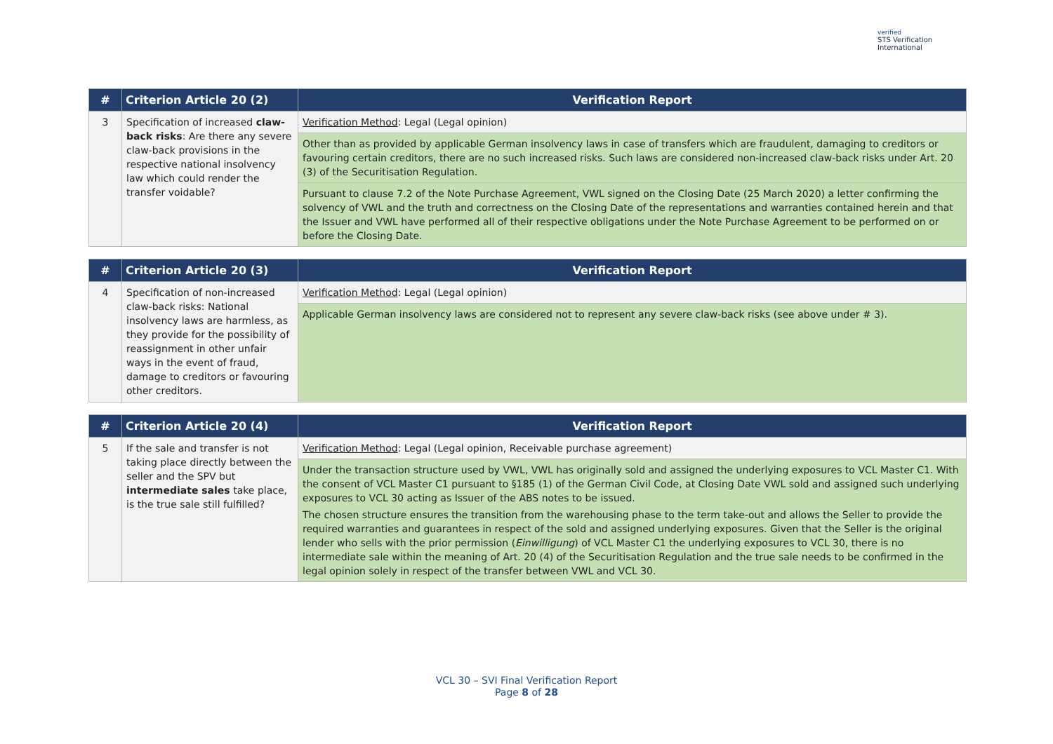verified
STS Verification
International
| # | Criterion Article 20 (2) | Verification Report |
| --- | --- | --- |
| 3 | Specification of increased claw-back risks : Are there any severe claw-back provisions in the respective national insolvency law which could render the transfer voidable? | Verification Method : Legal (Legal opinion) |
| | | Other than as provided by applicable German insolvency laws in case of transfers which are fraudulent, damaging to creditors or favouring certain creditors, there are no such increased risks. Such laws are considered non-increased claw-back risks under Art. 20 (3) of the Securitisation Regulation. |
| | | Pursuant to clause 7.2 of the Note Purchase Agreement, VWL signed on the Closing Date (25 March 2020) a letter confirming the solvency of VWL and the truth and correctness on the Closing Date of the representations and warranties contained herein and that the Issuer and VWL have performed all of their respective obligations under the Note Purchase Agreement to be performed on or before the Closing Date. |
| # | Criterion Article 20 (3) | Verification Report |
| --- | --- | --- |
| 4 | Specification of non-increased claw-back risks: National insolvency laws are harmless, as they provide for the possibility of reassignment in other unfair ways in the event of fraud, damage to creditors or favouring other creditors. | Verification Method : Legal (Legal opinion) |
| | | Applicable German insolvency laws are considered not to represent any severe claw-back risks (see above under # 3). |
| # | Criterion Article 20 (4) | Verification Report |
| --- | --- | --- |
| 5 | If the sale and transfer is not taking place directly between the seller and the SPV but intermediate sales take place, is the true sale still fulfilled? | Verification Method : Legal (Legal opinion, Receivable purchase agreement) |
| | | Under the transaction structure used by VWL, VWL has originally sold and assigned the underlying exposures to VCL Master C1. With the consent of VCL Master C1 pursuant to §185 (1) of the German Civil Code, at Closing Date VWL sold and assigned such underlying exposures to VCL 30 acting as Issuer of the ABS notes to be issued. The chosen structure ensures the transition from the warehousing phase to the term take-out and allows the Seller to provide the required warranties and guarantees in respect of the sold and assigned underlying exposures. Given that the Seller is the original lender who sells with the prior permission ( Einwilligung ) of VCL Master C1 the underlying exposures to VCL 30, there is no intermediate sale within the meaning of Art. 20 (4) of the Securitisation Regulation and the true sale needs to be confirmed in the legal opinion solely in respect of the transfer between VWL and VCL 30. |
VCL 30 – SVI Final Verification Report
Page 8 of 28